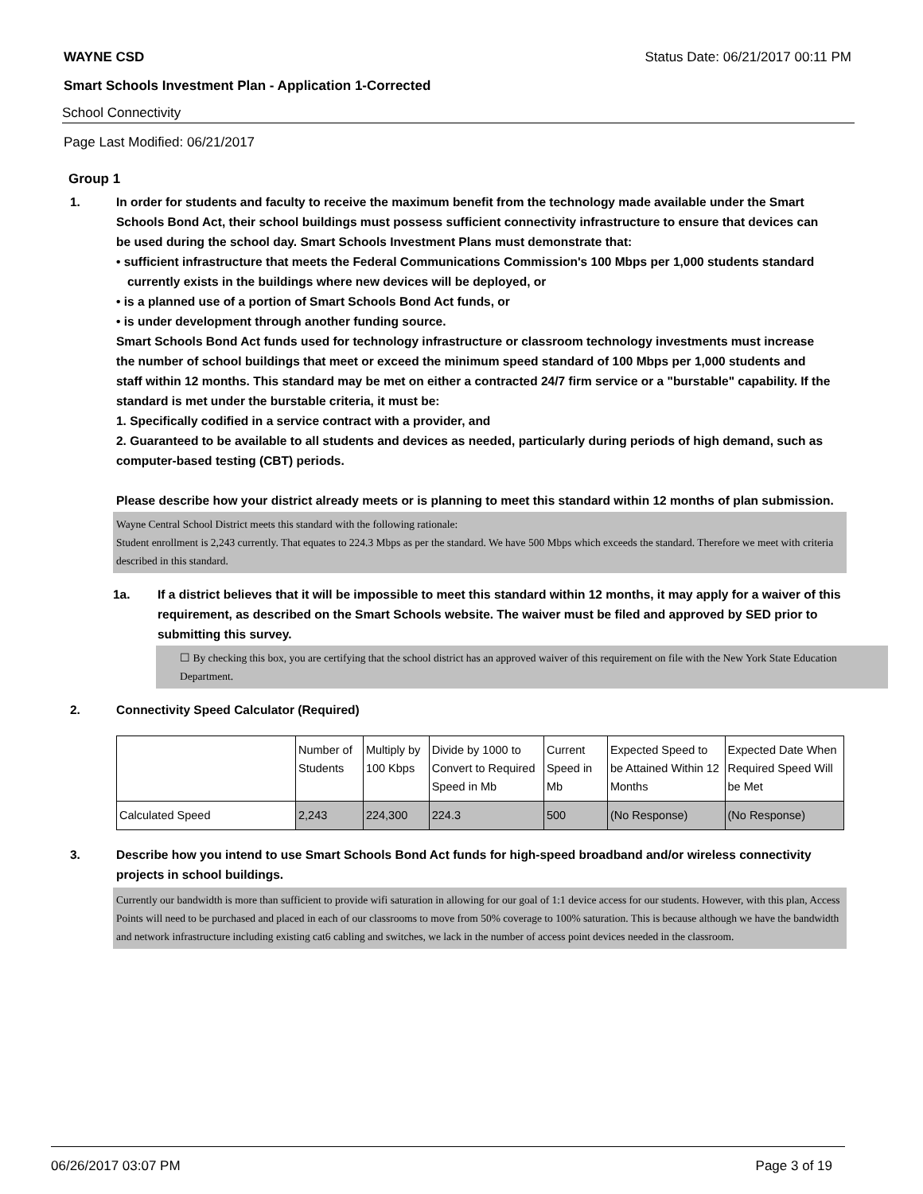WAYNE CSD Status Date: 06/21/2017 00:11 PM
Smart Schools Investment Plan - Application 1-Corrected
School Connectivity
Page Last Modified: 06/21/2017
Group 1
1. In order for students and faculty to receive the maximum benefit from the technology made available under the Smart Schools Bond Act, their school buildings must possess sufficient connectivity infrastructure to ensure that devices can be used during the school day. Smart Schools Investment Plans must demonstrate that:
• sufficient infrastructure that meets the Federal Communications Commission's 100 Mbps per 1,000 students standard currently exists in the buildings where new devices will be deployed, or
• is a planned use of a portion of Smart Schools Bond Act funds, or
• is under development through another funding source.
Smart Schools Bond Act funds used for technology infrastructure or classroom technology investments must increase the number of school buildings that meet or exceed the minimum speed standard of 100 Mbps per 1,000 students and staff within 12 months. This standard may be met on either a contracted 24/7 firm service or a "burstable" capability. If the standard is met under the burstable criteria, it must be:
1. Specifically codified in a service contract with a provider, and
2. Guaranteed to be available to all students and devices as needed, particularly during periods of high demand, such as computer-based testing (CBT) periods.
Please describe how your district already meets or is planning to meet this standard within 12 months of plan submission.
Wayne Central School District meets this standard with the following rationale:
Student enrollment is 2,243 currently. That equates to 224.3 Mbps as per the standard. We have 500 Mbps which exceeds the standard. Therefore we meet with criteria described in this standard.
1a. If a district believes that it will be impossible to meet this standard within 12 months, it may apply for a waiver of this requirement, as described on the Smart Schools website. The waiver must be filed and approved by SED prior to submitting this survey.
☐ By checking this box, you are certifying that the school district has an approved waiver of this requirement on file with the New York State Education Department.
2. Connectivity Speed Calculator (Required)
| | Number of Students | Multiply by 100 Kbps | Divide by 1000 to Convert to Required Speed in Mb | Current Speed in Mb | Expected Speed to be Attained Within 12 Months | Expected Date When Required Speed Will be Met |
| Calculated Speed | 2,243 | 224,300 | 224.3 | 500 | (No Response) | (No Response) |
3. Describe how you intend to use Smart Schools Bond Act funds for high-speed broadband and/or wireless connectivity projects in school buildings.
Currently our bandwidth is more than sufficient to provide wifi saturation in allowing for our goal of 1:1 device access for our students. However, with this plan, Access Points will need to be purchased and placed in each of our classrooms to move from 50% coverage to 100% saturation. This is because although we have the bandwidth and network infrastructure including existing cat6 cabling and switches, we lack in the number of access point devices needed in the classroom.
06/26/2017 03:07 PM Page 3 of 19